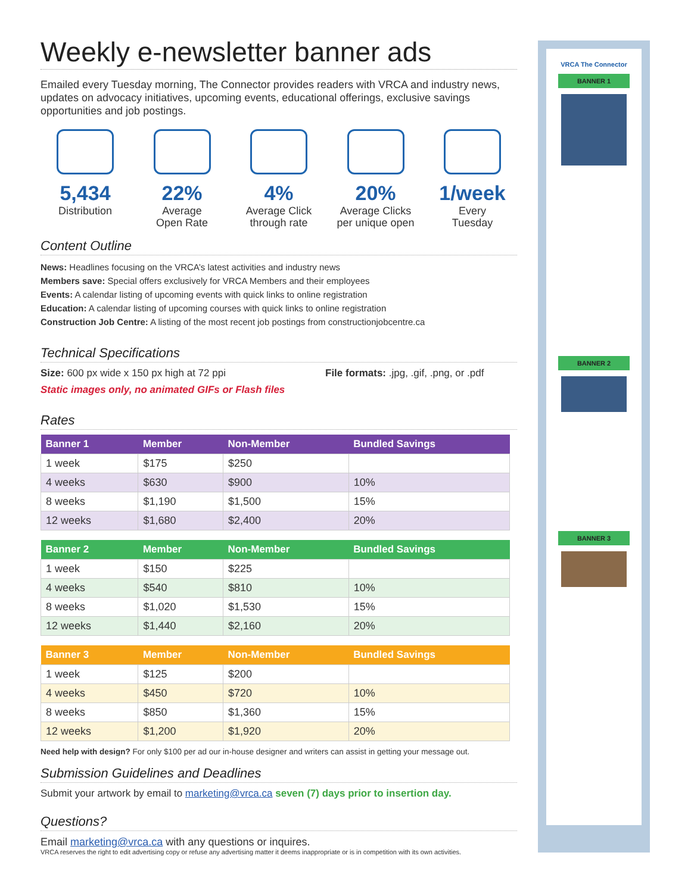Weekly e-newsletter banner ads
Emailed every Tuesday morning, The Connector provides readers with VRCA and industry news, updates on advocacy initiatives, upcoming events, educational offerings, exclusive savings opportunities and job postings.
5,434
Distribution
22%
Average
Open Rate
4%
Average Click
through rate
20%
Average Clicks
per unique open
1/week
Every
Tuesday
Content Outline
News: Headlines focusing on the VRCA’s latest activities and industry news
Members save: Special offers exclusively for VRCA Members and their employees
Events: A calendar listing of upcoming events with quick links to online registration
Education: A calendar listing of upcoming courses with quick links to online registration
Construction Job Centre: A listing of the most recent job postings from constructionjobcentre.ca
Technical Specifications
Size: 600 px wide x 150 px high at 72 ppi File formats: .jpg, .gif, .png, or .pdf
Static images only, no animated GIFs or Flash files
Rates
| Banner 1 | Member | Non-Member | Bundled Savings |
| --- | --- | --- | --- |
| 1 week | $175 | $250 | |
| 4 weeks | $630 | $900 | 10% |
| 8 weeks | $1,190 | $1,500 | 15% |
| 12 weeks | $1,680 | $2,400 | 20% |
| Banner 2 | Member | Non-Member | Bundled Savings |
| --- | --- | --- | --- |
| 1 week | $150 | $225 | |
| 4 weeks | $540 | $810 | 10% |
| 8 weeks | $1,020 | $1,530 | 15% |
| 12 weeks | $1,440 | $2,160 | 20% |
| Banner 3 | Member | Non-Member | Bundled Savings |
| --- | --- | --- | --- |
| 1 week | $125 | $200 | |
| 4 weeks | $450 | $720 | 10% |
| 8 weeks | $850 | $1,360 | 15% |
| 12 weeks | $1,200 | $1,920 | 20% |
Need help with design? For only $100 per ad our in-house designer and writers can assist in getting your message out.
Submission Guidelines and Deadlines
Submit your artwork by email to marketing@vrca.ca seven (7) days prior to insertion day.
Questions?
Email marketing@vrca.ca with any questions or inquires.
VRCA reserves the right to edit advertising copy or refuse any advertising matter it deems inappropriate or is in competition with its own activities.
VRCA The Connector
BANNER 1
BANNER 2
BANNER 3